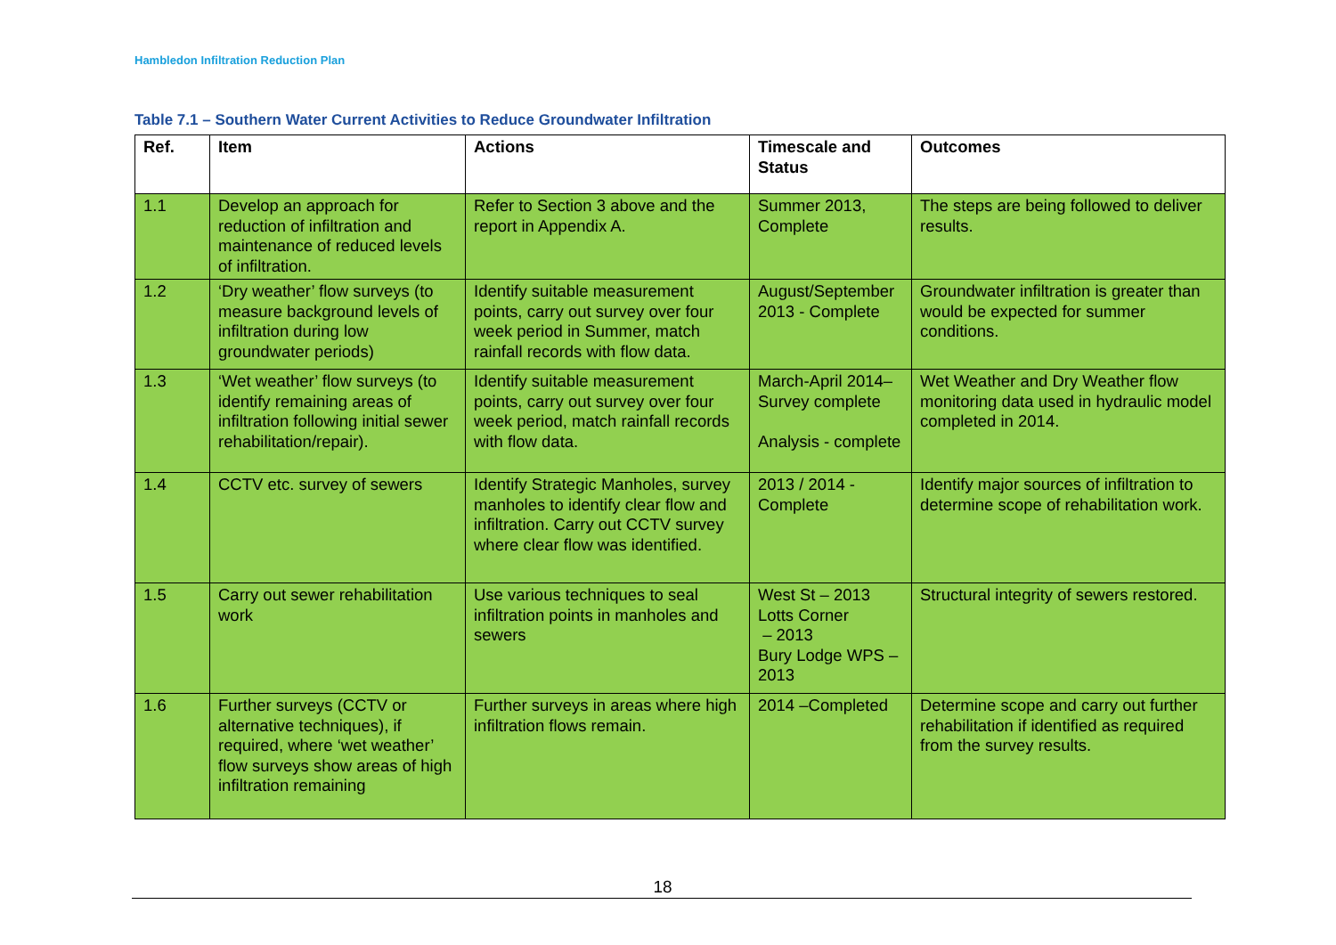Hambledon Infiltration Reduction Plan
Table 7.1 – Southern Water Current Activities to Reduce Groundwater Infiltration
| Ref. | Item | Actions | Timescale and Status | Outcomes |
| --- | --- | --- | --- | --- |
| 1.1 | Develop an approach for reduction of infiltration and maintenance of reduced levels of infiltration. | Refer to Section 3 above and the report in Appendix A. | Summer 2013, Complete | The steps are being followed to deliver results. |
| 1.2 | ‘Dry weather’ flow surveys (to measure background levels of infiltration during low groundwater periods) | Identify suitable measurement points, carry out survey over four week period in Summer, match rainfall records with flow data. | August/September 2013 - Complete | Groundwater infiltration is greater than would be expected for summer conditions. |
| 1.3 | ‘Wet weather’ flow surveys (to identify remaining areas of infiltration following initial sewer rehabilitation/repair). | Identify suitable measurement points, carry out survey over four week period, match rainfall records with flow data. | March-April 2014– Survey complete Analysis - complete | Wet Weather and Dry Weather flow monitoring data used in hydraulic model completed in 2014. |
| 1.4 | CCTV etc. survey of sewers | Identify Strategic Manholes, survey manholes to identify clear flow and infiltration. Carry out CCTV survey where clear flow was identified. | 2013 / 2014 - Complete | Identify major sources of infiltration to determine scope of rehabilitation work. |
| 1.5 | Carry out sewer rehabilitation work | Use various techniques to seal infiltration points in manholes and sewers | West St – 2013 Lotts Corner – 2013 Bury Lodge WPS – 2013 | Structural integrity of sewers restored. |
| 1.6 | Further surveys (CCTV or alternative techniques), if required, where ‘wet weather’ flow surveys show areas of high infiltration remaining | Further surveys in areas where high infiltration flows remain. | 2014 –Completed | Determine scope and carry out further rehabilitation if identified as required from the survey results. |
18